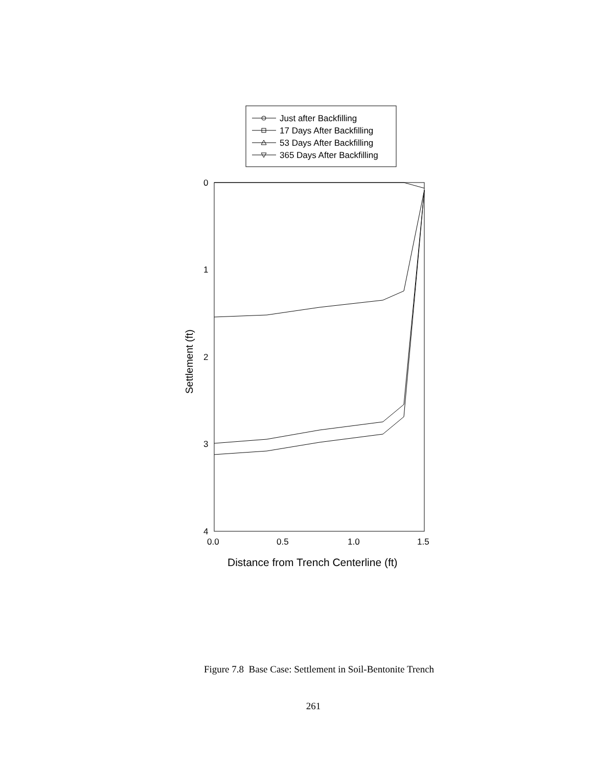Just after Backfilling
17 Days After Backfilling
53 Days After Backfilling
365 Days After Backfilling
0
1
2
3
4
0.0
0.5
1.0
1.5
Distance from Trench Centerline (ft)
Settlement (ft)
Figure 7.8 Base Case: Settlement in Soil-Bentonite Trench
261